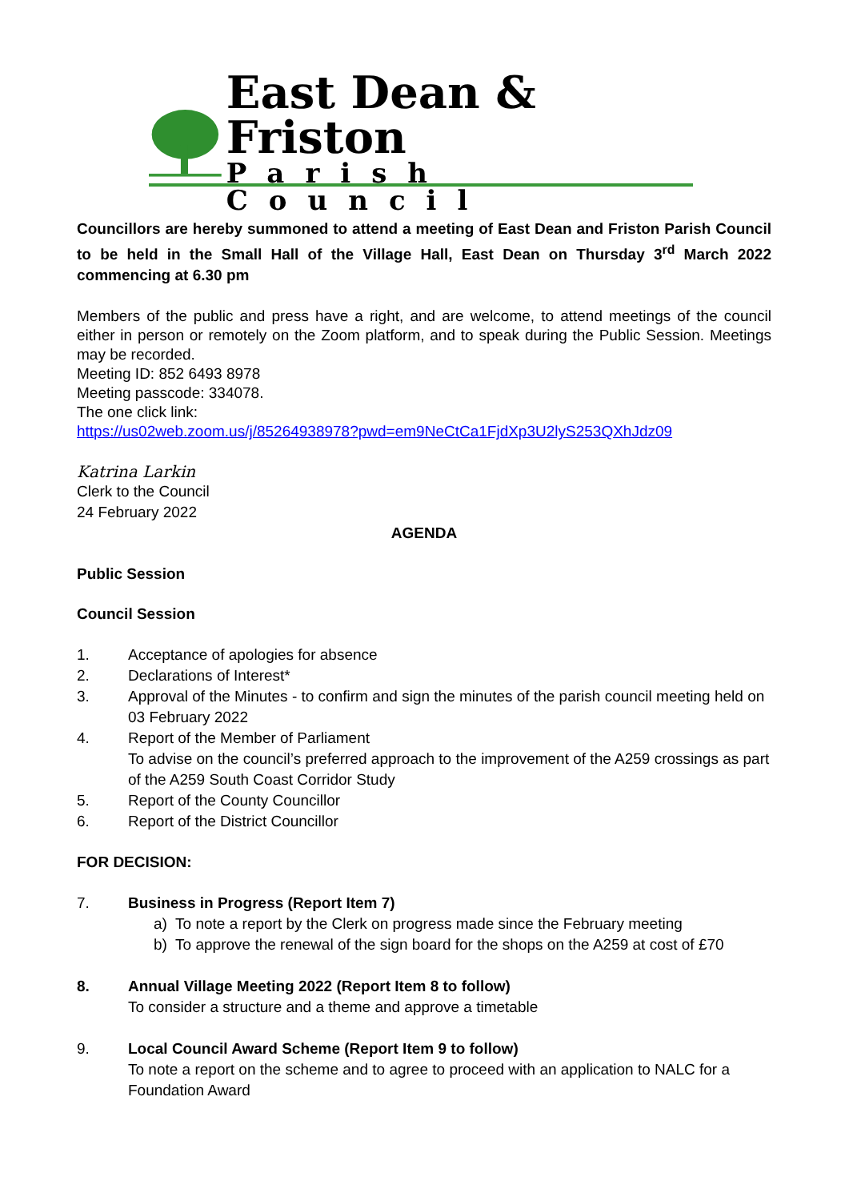East Dean & Friston
Parish Council
Councillors are hereby summoned to attend a meeting of East Dean and Friston Parish Council to be held in the Small Hall of the Village Hall, East Dean on Thursday 3<sup>rd</sup> March 2022 commencing at 6.30 pm
Members of the public and press have a right, and are welcome, to attend meetings of the council either in person or remotely on the Zoom platform, and to speak during the Public Session. Meetings may be recorded.
Meeting ID: 852 6493 8978
Meeting passcode: 334078.
The one click link:
https://us02web.zoom.us/j/85264938978?pwd=em9NeCtCa1FjdXp3U2lyS253QXhJdz09
Katrina Larkin
Clerk to the Council
24 February 2022
AGENDA
Public Session
Council Session
1. Acceptance of apologies for absence
2. Declarations of Interest*
3. Approval of the Minutes - to confirm and sign the minutes of the parish council meeting held on 03 February 2022
4. Report of the Member of Parliament
To advise on the council’s preferred approach to the improvement of the A259 crossings as part of the A259 South Coast Corridor Study
5. Report of the County Councillor
6. Report of the District Councillor
FOR DECISION:
7. Business in Progress (Report Item 7)
a) To note a report by the Clerk on progress made since the February meeting
b) To approve the renewal of the sign board for the shops on the A259 at cost of £70
8. Annual Village Meeting 2022 (Report Item 8 to follow)
To consider a structure and a theme and approve a timetable
9. Local Council Award Scheme (Report Item 9 to follow)
To note a report on the scheme and to agree to proceed with an application to NALC for a Foundation Award